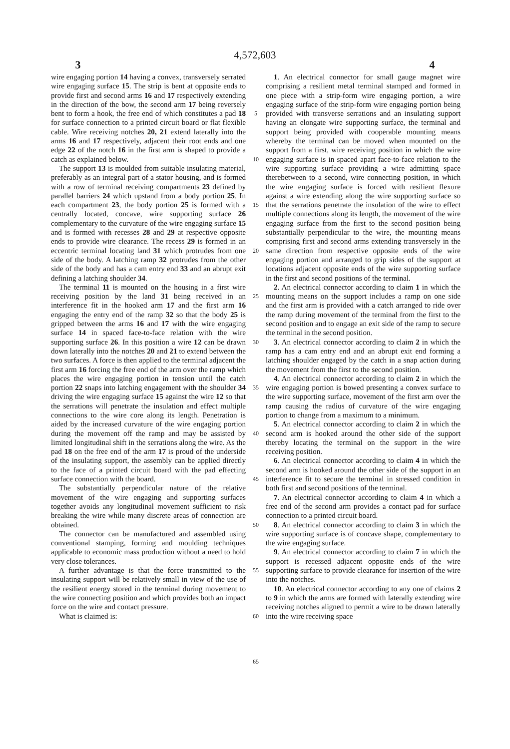4,572,603
3 4
wire engaging portion 14 having a convex, transversely serrated wire engaging surface 15. The strip is bent at opposite ends to provide first and second arms 16 and 17 respectively extending in the direction of the bow, the second arm 17 being reversely bent to form a hook, the free end of which constitutes a pad 18 for surface connection to a printed circuit board or flat flexible cable. Wire receiving notches 20, 21 extend laterally into the arms 16 and 17 respectively, adjacent their root ends and one edge 22 of the notch 16 in the first arm is shaped to provide a catch as explained below.
The support 13 is moulded from suitable insulating material, preferably as an integral part of a stator housing, and is formed with a row of terminal receiving compartments 23 defined by parallel barriers 24 which upstand from a body portion 25. In each compartment 23, the body portion 25 is formed with a centrally located, concave, wire supporting surface 26 complementary to the curvature of the wire engaging surface 15 and is formed with recesses 28 and 29 at respective opposite ends to provide wire clearance. The recess 29 is formed in an eccentric terminal locating land 31 which protrudes from one side of the body. A latching ramp 32 protrudes from the other side of the body and has a cam entry end 33 and an abrupt exit defining a latching shoulder 34.
The terminal 11 is mounted on the housing in a first wire receiving position by the land 31 being received in an interference fit in the hooked arm 17 and the first arm 16 engaging the entry end of the ramp 32 so that the body 25 is gripped between the arms 16 and 17 with the wire engaging surface 14 in spaced face-to-face relation with the wire supporting surface 26. In this position a wire 12 can be drawn down laterally into the notches 20 and 21 to extend between the two surfaces. A force is then applied to the terminal adjacent the first arm 16 forcing the free end of the arm over the ramp which places the wire engaging portion in tension until the catch portion 22 snaps into latching engagement with the shoulder 34 driving the wire engaging surface 15 against the wire 12 so that the serrations will penetrate the insulation and effect multiple connections to the wire core along its length. Penetration is aided by the increased curvature of the wire engaging portion during the movement off the ramp and may be assisted by limited longitudinal shift in the serrations along the wire. As the pad 18 on the free end of the arm 17 is proud of the underside of the insulating support, the assembly can be applied directly to the face of a printed circuit board with the pad effecting surface connection with the board.
The substantially perpendicular nature of the relative movement of the wire engaging and supporting surfaces together avoids any longitudinal movement sufficient to risk breaking the wire while many discrete areas of connection are obtained.
The connector can be manufactured and assembled using conventional stamping, forming and moulding techniques applicable to economic mass production without a need to hold very close tolerances.
A further advantage is that the force transmitted to the insulating support will be relatively small in view of the use of the resilient energy stored in the terminal during movement to the wire connecting position and which provides both an impact force on the wire and contact pressure.
What is claimed is:
5
10
15
20
25
30
35
40
45
50
55
60
65
1. An electrical connector for small gauge magnet wire comprising a resilient metal terminal stamped and formed in one piece with a strip-form wire engaging portion, a wire engaging surface of the strip-form wire engaging portion being provided with transverse serrations and an insulating support having an elongate wire supporting surface, the terminal and support being provided with cooperable mounting means whereby the terminal can be moved when mounted on the support from a first, wire receiving position in which the wire engaging surface is in spaced apart face-to-face relation to the wire supporting surface providing a wire admitting space therebetween to a second, wire connecting position, in which the wire engaging surface is forced with resilient flexure against a wire extending along the wire supporting surface so that the serrations penetrate the insulation of the wire to effect multiple connections along its length, the movement of the wire engaging surface from the first to the second position being substantially perpendicular to the wire, the mounting means comprising first and second arms extending transversely in the same direction from respective opposite ends of the wire engaging portion and arranged to grip sides of the support at locations adjacent opposite ends of the wire supporting surface in the first and second positions of the terminal.
2. An electrical connector according to claim 1 in which the mounting means on the support includes a ramp on one side and the first arm is provided with a catch arranged to ride over the ramp during movement of the terminal from the first to the second position and to engage an exit side of the ramp to secure the terminal in the second position.
3. An electrical connector according to claim 2 in which the ramp has a cam entry end and an abrupt exit end forming a latching shoulder engaged by the catch in a snap action during the movement from the first to the second position.
4. An electrical connector according to claim 2 in which the wire engaging portion is bowed presenting a convex surface to the wire supporting surface, movement of the first arm over the ramp causing the radius of curvature of the wire engaging portion to change from a maximum to a minimum.
5. An electrical connector according to claim 2 in which the second arm is hooked around the other side of the support thereby locating the terminal on the support in the wire receiving position.
6. An electrical connector according to claim 4 in which the second arm is hooked around the other side of the support in an interference fit to secure the terminal in stressed condition in both first and second positions of the terminal.
7. An electrical connector according to claim 4 in which a free end of the second arm provides a contact pad for surface connection to a printed circuit board.
8. An electrical connector according to claim 3 in which the wire supporting surface is of concave shape, complementary to the wire engaging surface.
9. An electrical connector according to claim 7 in which the support is recessed adjacent opposite ends of the wire supporting surface to provide clearance for insertion of the wire into the notches.
10. An electrical connector according to any one of claims 2 to 9 in which the arms are formed with laterally extending wire receiving notches aligned to permit a wire to be drawn laterally into the wire receiving space